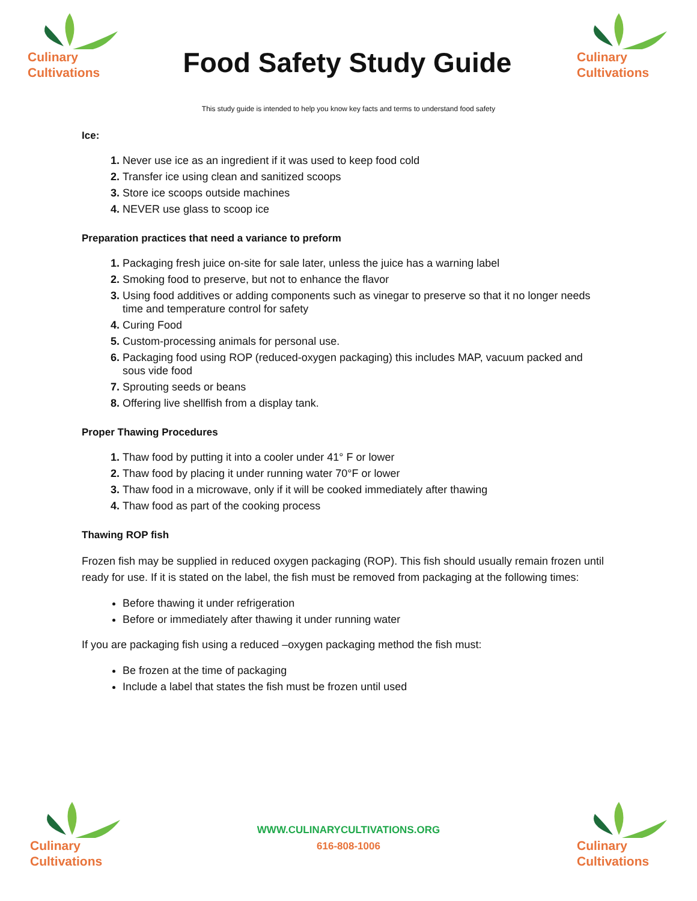Culinary
Cultivations
Food Safety Study Guide
Culinary
Cultivations
This study guide is intended to help you know key facts and terms to understand food safety
Ice:
Never use ice as an ingredient if it was used to keep food cold
Transfer ice using clean and sanitized scoops
Store ice scoops outside machines
NEVER use glass to scoop ice
Preparation practices that need a variance to preform
Packaging fresh juice on-site for sale later, unless the juice has a warning label
Smoking food to preserve, but not to enhance the flavor
Using food additives or adding components such as vinegar to preserve so that it no longer needs time and temperature control for safety
Curing Food
Custom-processing animals for personal use.
Packaging food using ROP (reduced-oxygen packaging) this includes MAP, vacuum packed and sous vide food
Sprouting seeds or beans
Offering live shellfish from a display tank.
Proper Thawing Procedures
Thaw food by putting it into a cooler under 41° F or lower
Thaw food by placing it under running water 70°F or lower
Thaw food in a microwave, only if it will be cooked immediately after thawing
Thaw food as part of the cooking process
Thawing ROP fish
Frozen fish may be supplied in reduced oxygen packaging (ROP). This fish should usually remain frozen until ready for use. If it is stated on the label, the fish must be removed from packaging at the following times:
Before thawing it under refrigeration
Before or immediately after thawing it under running water
If you are packaging fish using a reduced –oxygen packaging method the fish must:
Be frozen at the time of packaging
Include a label that states the fish must be frozen until used
Culinary
Cultivations
WWW.CULINARYCULTIVATIONS.ORG
616-808-1006
Culinary
Cultivations